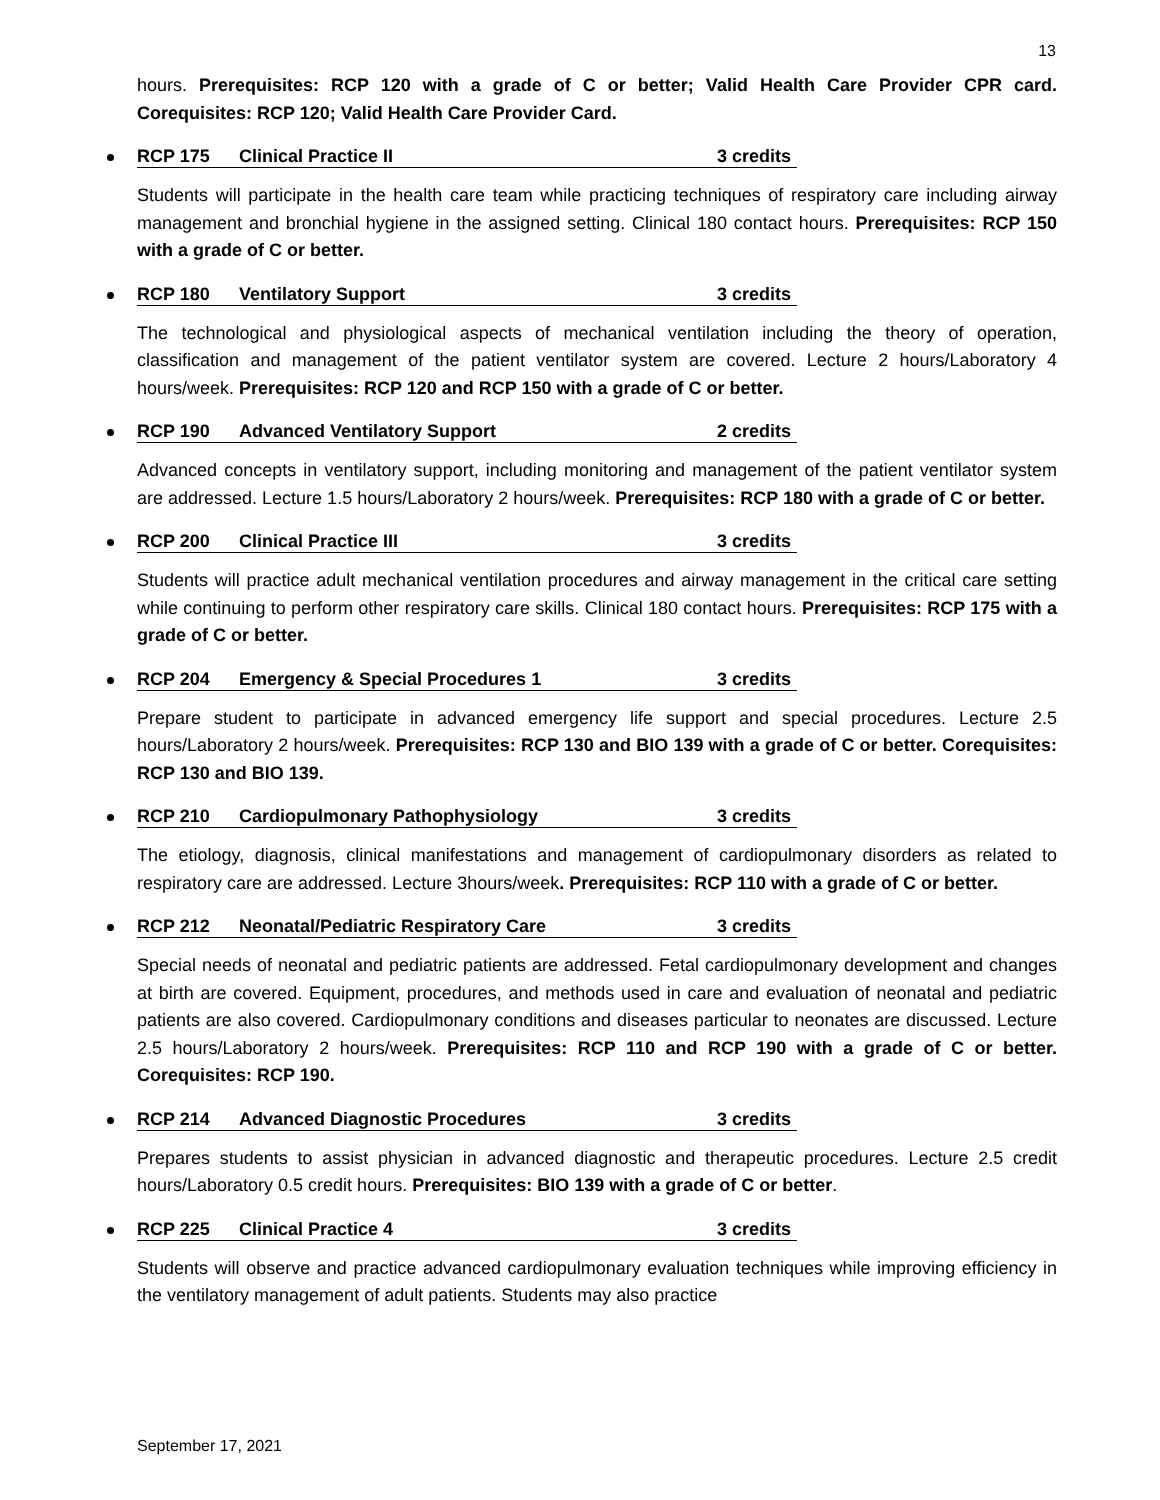13
hours. Prerequisites: RCP 120 with a grade of C or better; Valid Health Care Provider CPR card. Corequisites: RCP 120; Valid Health Care Provider Card.
RCP 175 Clinical Practice II 3 credits
Students will participate in the health care team while practicing techniques of respiratory care including airway management and bronchial hygiene in the assigned setting. Clinical 180 contact hours. Prerequisites: RCP 150 with a grade of C or better.
RCP 180 Ventilatory Support 3 credits
The technological and physiological aspects of mechanical ventilation including the theory of operation, classification and management of the patient ventilator system are covered. Lecture 2 hours/Laboratory 4 hours/week. Prerequisites: RCP 120 and RCP 150 with a grade of C or better.
RCP 190 Advanced Ventilatory Support 2 credits
Advanced concepts in ventilatory support, including monitoring and management of the patient ventilator system are addressed. Lecture 1.5 hours/Laboratory 2 hours/week. Prerequisites: RCP 180 with a grade of C or better.
RCP 200 Clinical Practice III 3 credits
Students will practice adult mechanical ventilation procedures and airway management in the critical care setting while continuing to perform other respiratory care skills. Clinical 180 contact hours. Prerequisites: RCP 175 with a grade of C or better.
RCP 204 Emergency & Special Procedures 1 3 credits
Prepare student to participate in advanced emergency life support and special procedures. Lecture 2.5 hours/Laboratory 2 hours/week. Prerequisites: RCP 130 and BIO 139 with a grade of C or better. Corequisites: RCP 130 and BIO 139.
RCP 210 Cardiopulmonary Pathophysiology 3 credits
The etiology, diagnosis, clinical manifestations and management of cardiopulmonary disorders as related to respiratory care are addressed. Lecture 3hours/week. Prerequisites: RCP 110 with a grade of C or better.
RCP 212 Neonatal/Pediatric Respiratory Care 3 credits
Special needs of neonatal and pediatric patients are addressed. Fetal cardiopulmonary development and changes at birth are covered. Equipment, procedures, and methods used in care and evaluation of neonatal and pediatric patients are also covered. Cardiopulmonary conditions and diseases particular to neonates are discussed. Lecture 2.5 hours/Laboratory 2 hours/week. Prerequisites: RCP 110 and RCP 190 with a grade of C or better. Corequisites: RCP 190.
RCP 214 Advanced Diagnostic Procedures 3 credits
Prepares students to assist physician in advanced diagnostic and therapeutic procedures. Lecture 2.5 credit hours/Laboratory 0.5 credit hours. Prerequisites: BIO 139 with a grade of C or better.
RCP 225 Clinical Practice 4 3 credits
Students will observe and practice advanced cardiopulmonary evaluation techniques while improving efficiency in the ventilatory management of adult patients. Students may also practice
September 17, 2021